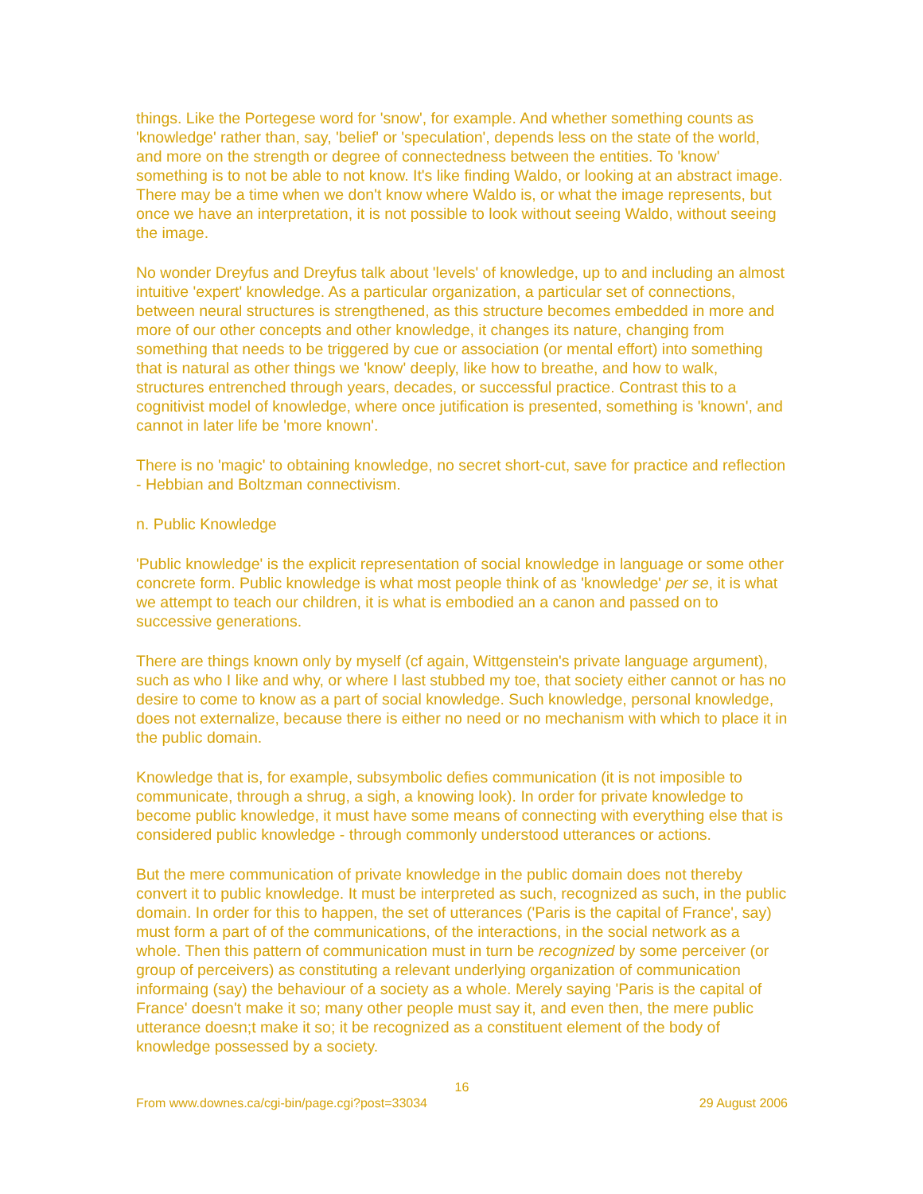things. Like the Portegese word for 'snow', for example. And whether something counts as 'knowledge' rather than, say, 'belief' or 'speculation', depends less on the state of the world, and more on the strength or degree of connectedness between the entities. To 'know' something is to not be able to not know. It's like finding Waldo, or looking at an abstract image. There may be a time when we don't know where Waldo is, or what the image represents, but once we have an interpretation, it is not possible to look without seeing Waldo, without seeing the image.
No wonder Dreyfus and Dreyfus talk about 'levels' of knowledge, up to and including an almost intuitive 'expert' knowledge. As a particular organization, a particular set of connections, between neural structures is strengthened, as this structure becomes embedded in more and more of our other concepts and other knowledge, it changes its nature, changing from something that needs to be triggered by cue or association (or mental effort) into something that is natural as other things we 'know' deeply, like how to breathe, and how to walk, structures entrenched through years, decades, or successful practice. Contrast this to a cognitivist model of knowledge, where once jutification is presented, something is 'known', and cannot in later life be 'more known'.
There is no 'magic' to obtaining knowledge, no secret short-cut, save for practice and reflection - Hebbian and Boltzman connectivism.
n. Public Knowledge
'Public knowledge' is the explicit representation of social knowledge in language or some other concrete form. Public knowledge is what most people think of as 'knowledge' per se, it is what we attempt to teach our children, it is what is embodied an a canon and passed on to successive generations.
There are things known only by myself (cf again, Wittgenstein's private language argument), such as who I like and why, or where I last stubbed my toe, that society either cannot or has no desire to come to know as a part of social knowledge. Such knowledge, personal knowledge, does not externalize, because there is either no need or no mechanism with which to place it in the public domain.
Knowledge that is, for example, subsymbolic defies communication (it is not imposible to communicate, through a shrug, a sigh, a knowing look). In order for private knowledge to become public knowledge, it must have some means of connecting with everything else that is considered public knowledge - through commonly understood utterances or actions.
But the mere communication of private knowledge in the public domain does not thereby convert it to public knowledge. It must be interpreted as such, recognized as such, in the public domain. In order for this to happen, the set of utterances ('Paris is the capital of France', say) must form a part of of the communications, of the interactions, in the social network as a whole. Then this pattern of communication must in turn be recognized by some perceiver (or group of perceivers) as constituting a relevant underlying organization of communication informaing (say) the behaviour of a society as a whole. Merely saying 'Paris is the capital of France' doesn't make it so; many other people must say it, and even then, the mere public utterance doesn;t make it so; it be recognized as a constituent element of the body of knowledge possessed by a society.
16
From www.downes.ca/cgi-bin/page.cgi?post=33034 29 August 2006